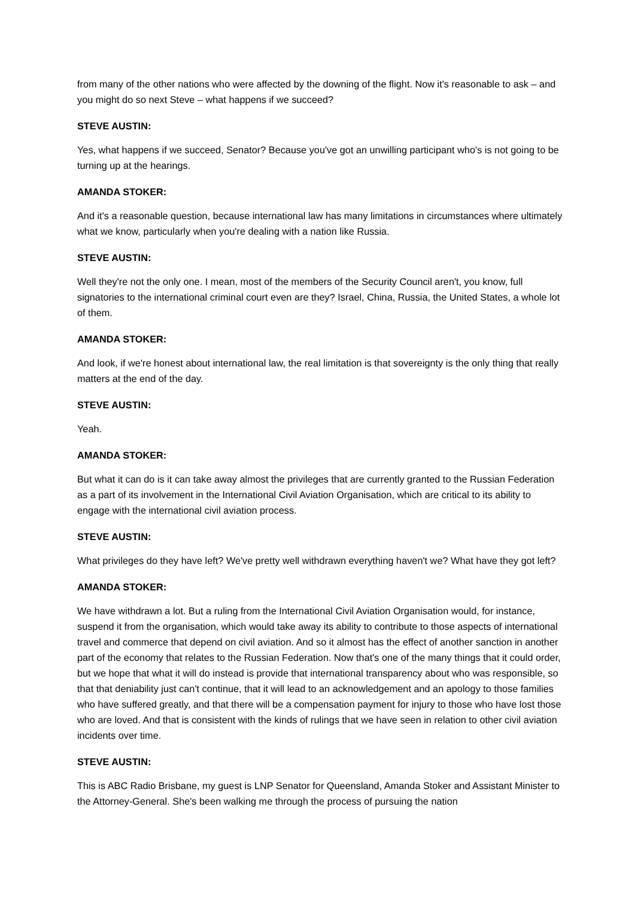from many of the other nations who were affected by the downing of the flight. Now it's reasonable to ask – and you might do so next Steve – what happens if we succeed?
STEVE AUSTIN:
Yes, what happens if we succeed, Senator? Because you've got an unwilling participant who's is not going to be turning up at the hearings.
AMANDA STOKER:
And it's a reasonable question, because international law has many limitations in circumstances where ultimately what we know, particularly when you're dealing with a nation like Russia.
STEVE AUSTIN:
Well they're not the only one. I mean, most of the members of the Security Council aren't, you know, full signatories to the international criminal court even are they? Israel, China, Russia, the United States, a whole lot of them.
AMANDA STOKER:
And look, if we're honest about international law, the real limitation is that sovereignty is the only thing that really matters at the end of the day.
STEVE AUSTIN:
Yeah.
AMANDA STOKER:
But what it can do is it can take away almost the privileges that are currently granted to the Russian Federation as a part of its involvement in the International Civil Aviation Organisation, which are critical to its ability to engage with the international civil aviation process.
STEVE AUSTIN:
What privileges do they have left? We've pretty well withdrawn everything haven't we? What have they got left?
AMANDA STOKER:
We have withdrawn a lot. But a ruling from the International Civil Aviation Organisation would, for instance, suspend it from the organisation, which would take away its ability to contribute to those aspects of international travel and commerce that depend on civil aviation. And so it almost has the effect of another sanction in another part of the economy that relates to the Russian Federation. Now that's one of the many things that it could order, but we hope that what it will do instead is provide that international transparency about who was responsible, so that that deniability just can't continue, that it will lead to an acknowledgement and an apology to those families who have suffered greatly, and that there will be a compensation payment for injury to those who have lost those who are loved. And that is consistent with the kinds of rulings that we have seen in relation to other civil aviation incidents over time.
STEVE AUSTIN:
This is ABC Radio Brisbane, my guest is LNP Senator for Queensland, Amanda Stoker and Assistant Minister to the Attorney-General. She's been walking me through the process of pursuing the nation